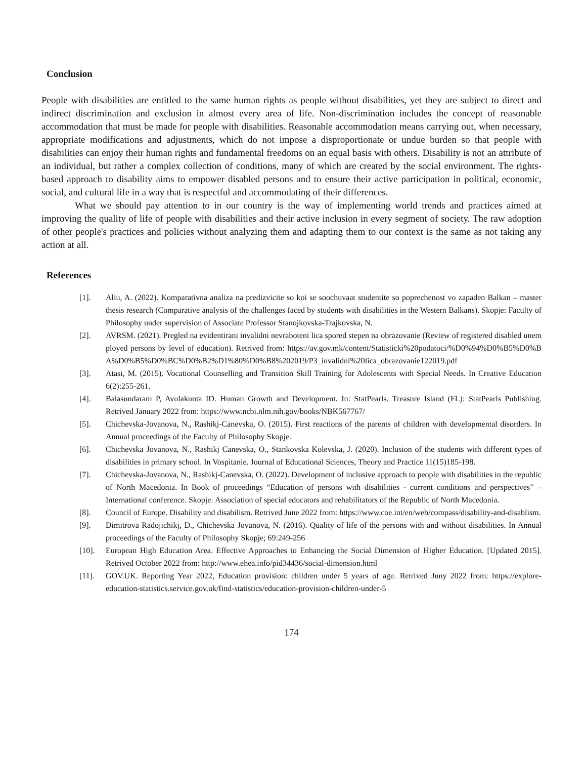Conclusion
People with disabilities are entitled to the same human rights as people without disabilities, yet they are subject to direct and indirect discrimination and exclusion in almost every area of life. Non-discrimination includes the concept of reasonable accommodation that must be made for people with disabilities. Reasonable accommodation means carrying out, when necessary, appropriate modifications and adjustments, which do not impose a disproportionate or undue burden so that people with disabilities can enjoy their human rights and fundamental freedoms on an equal basis with others. Disability is not an attribute of an individual, but rather a complex collection of conditions, many of which are created by the social environment. The rights-based approach to disability aims to empower disabled persons and to ensure their active participation in political, economic, social, and cultural life in a way that is respectful and accommodating of their differences.
What we should pay attention to in our country is the way of implementing world trends and practices aimed at improving the quality of life of people with disabilities and their active inclusion in every segment of society. The raw adoption of other people's practices and policies without analyzing them and adapting them to our context is the same as not taking any action at all.
References
[1]. Aliu, A. (2022). Komparativna analiza na predizvicite so koi se soochuvaat studentite so poprechenost vo zapaden Balkan – master thesis research (Comparative analysis of the challenges faced by students with disabilities in the Western Balkans). Skopje: Faculty of Philosophy under supervision of Associate Professor Stanojkovska-Trajkovska, N.
[2]. AVRSM. (2021). Pregled na evidentirani invalidni nevraboteni lica spored stepen na obrazovanie (Review of registered disabled unemployed persons by level of education). Retrived from: https://av.gov.mk/content/Statisticki%20podatoci/%D0%94%D0%B5%D0%BA%D0%B5%D0%BC%D0%B2%D1%80%D0%B8%202019/P3_invalidni%20lica_obrazovanie122019.pdf
[3]. Atasi, M. (2015). Vocational Counselling and Transition Skill Training for Adolescents with Special Needs. In Creative Education 6(2):255-261.
[4]. Balasundaram P, Avulakunta ID. Human Growth and Development. In: StatPearls. Treasure Island (FL): StatPearls Publishing. Retrived January 2022 from: https://www.ncbi.nlm.nih.gov/books/NBK567767/
[5]. Chichevska-Jovanova, N., Rashikj-Canevska, O. (2015). First reactions of the parents of children with developmental disorders. In Annual proceedings of the Faculty of Philosophy Skopje.
[6]. Chichevska Jovanova, N., Rashikj Canevska, O., Stankovska Kolevska, J. (2020). Inclusion of the students with different types of disabilities in primary school. In Vospitanie. Journal of Educational Sciences, Theory and Practice 11(15)185-198.
[7]. Chichevska-Jovanova, N., Rashikj-Canevska, O. (2022). Development of inclusive approach to people with disabilities in the republic of North Macedonia. In Book of proceedings “Education of persons with disabilities - current conditions and perspectives” – International conference. Skopje: Association of special educators and rehabilitators of the Republic of North Macedonia.
[8]. Council of Europe. Disability and disabilism. Retrived June 2022 from: https://www.coe.int/en/web/compass/disability-and-disablism.
[9]. Dimitrova Radojichikj, D., Chichevska Jovanova, N. (2016). Quality of life of the persons with and without disabilities. In Annual proceedings of the Faculty of Philosophy Skopje; 69:249-256
[10]. European High Education Area. Effective Approaches to Enhancing the Social Dimension of Higher Education. [Updated 2015]. Retrived October 2022 from: http://www.ehea.info/pid34436/social-dimension.html
[11]. GOV.UK. Reporting Year 2022, Education provision: children under 5 years of age. Retrived Juny 2022 from: https://explore-education-statistics.service.gov.uk/find-statistics/education-provision-children-under-5
174